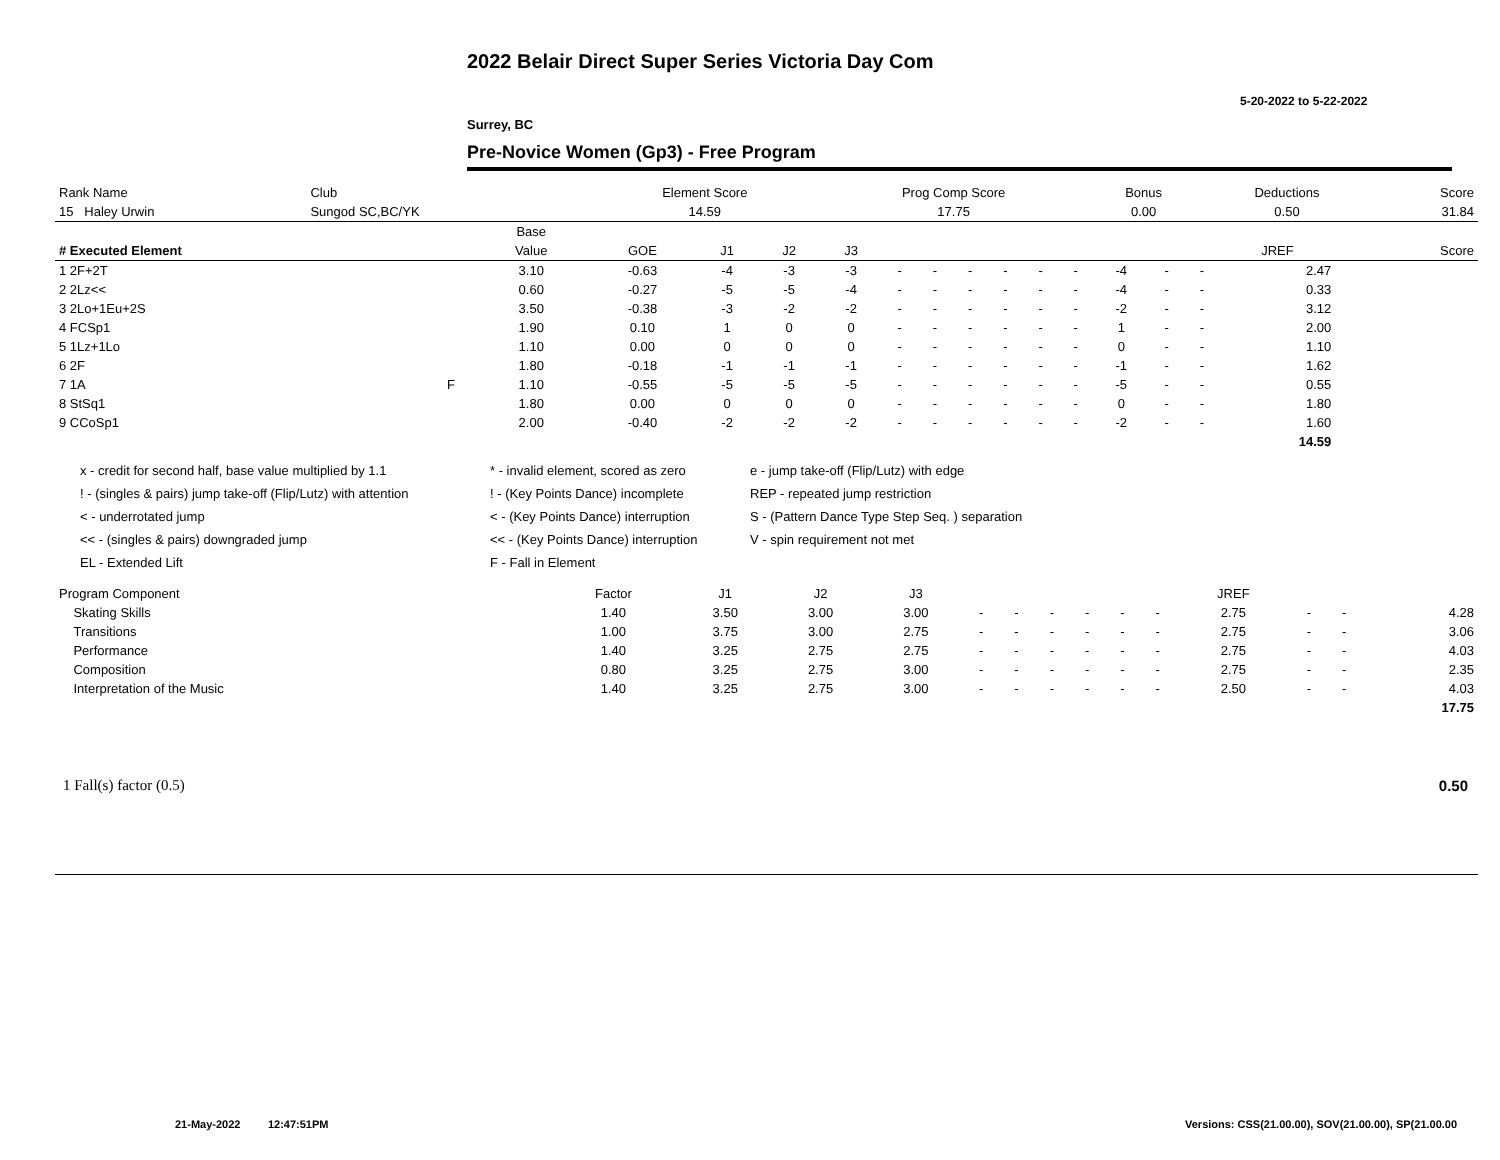2022 Belair Direct Super Series Victoria Day Com
5-20-2022 to 5-22-2022
Surrey, BC
Pre-Novice Women (Gp3) - Free Program
| Rank Name | Club | Element Score | Prog Comp Score | Bonus | Deductions | Score |
| --- | --- | --- | --- | --- | --- | --- |
| 15 Haley Urwin | Sungod SC,BC/YK | 14.59 | 17.75 | 0.00 | 0.50 | 31.84 |
| # Executed Element | | Base | | | | | | | | | | | | | | | | |
| --- | --- | --- | --- | --- | --- | --- | --- | --- | --- | --- | --- | --- | --- | --- | --- | --- | --- | --- |
| | | Value | GOE | J1 | J2 | J3 | | | | | | | | | | JREF | | Score |
| 1 2F+2T | | 3.10 | -0.63 | -4 | -3 | -3 | - | - | - | - | - | - | -4 | - | - | 2.47 | | |
| 2 2Lz<< | | 0.60 | -0.27 | -5 | -5 | -4 | - | - | - | - | - | - | -4 | - | - | 0.33 | | |
| 3 2Lo+1Eu+2S | | 3.50 | -0.38 | -3 | -2 | -2 | - | - | - | - | - | - | -2 | - | - | 3.12 | | |
| 4 FCSp1 | | 1.90 | 0.10 | 1 | 0 | 0 | - | - | - | - | - | - | 1 | - | - | 2.00 | | |
| 5 1Lz+1Lo | | 1.10 | 0.00 | 0 | 0 | 0 | - | - | - | - | - | - | 0 | - | - | 1.10 | | |
| 6 2F | | 1.80 | -0.18 | -1 | -1 | -1 | - | - | - | - | - | - | -1 | - | - | 1.62 | | |
| 7 1A | F | 1.10 | -0.55 | -5 | -5 | -5 | - | - | - | - | - | - | -5 | - | - | 0.55 | | |
| 8 StSq1 | | 1.80 | 0.00 | 0 | 0 | 0 | - | - | - | - | - | - | 0 | - | - | 1.80 | | |
| 9 CCoSp1 | | 2.00 | -0.40 | -2 | -2 | -2 | - | - | - | - | - | - | -2 | - | - | 1.60 | | |
| | | | | | | | | | | | | | | | | 14.59 | | |
x - credit for second half, base value multiplied by 1.1
* - invalid element, scored as zero
e - jump take-off (Flip/Lutz) with edge
! - (singles & pairs) jump take-off (Flip/Lutz) with attention
! - (Key Points Dance) incomplete
REP - repeated jump restriction
< - underrotated jump
< - (Key Points Dance) interruption
S - (Pattern Dance Type Step Seq. ) separation
<< - (singles & pairs) downgraded jump
<< - (Key Points Dance) interruption
V - spin requirement not met
EL - Extended Lift
F - Fall in Element
| Program Component | Factor | J1 | J2 | J3 | | | | | | | JREF | | | |
| --- | --- | --- | --- | --- | --- | --- | --- | --- | --- | --- | --- | --- | --- | --- |
| Skating Skills | 1.40 | 3.50 | 3.00 | 3.00 | - | - | - | - | - | - | 2.75 | - | - | 4.28 |
| Transitions | 1.00 | 3.75 | 3.00 | 2.75 | - | - | - | - | - | - | 2.75 | - | - | 3.06 |
| Performance | 1.40 | 3.25 | 2.75 | 2.75 | - | - | - | - | - | - | 2.75 | - | - | 4.03 |
| Composition | 0.80 | 3.25 | 2.75 | 3.00 | - | - | - | - | - | - | 2.75 | - | - | 2.35 |
| Interpretation of the Music | 1.40 | 3.25 | 2.75 | 3.00 | - | - | - | - | - | - | 2.50 | - | - | 4.03 |
| | | | | | | | | | | | | | | 17.75 |
1 Fall(s) factor (0.5) 0.50
21-May-2022 12:47:51PM
Versions: CSS(21.00.00), SOV(21.00.00), SP(21.00.00